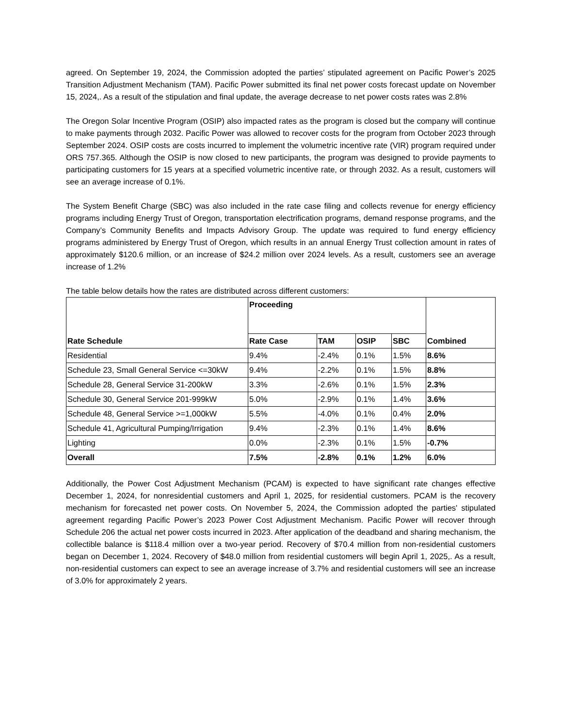agreed. On September 19, 2024, the Commission adopted the parties’ stipulated agreement on Pacific Power’s 2025 Transition Adjustment Mechanism (TAM). Pacific Power submitted its final net power costs forecast update on November 15, 2024,. As a result of the stipulation and final update, the average decrease to net power costs rates was 2.8%
The Oregon Solar Incentive Program (OSIP) also impacted rates as the program is closed but the company will continue to make payments through 2032. Pacific Power was allowed to recover costs for the program from October 2023 through September 2024. OSIP costs are costs incurred to implement the volumetric incentive rate (VIR) program required under ORS 757.365. Although the OSIP is now closed to new participants, the program was designed to provide payments to participating customers for 15 years at a specified volumetric incentive rate, or through 2032. As a result, customers will see an average increase of 0.1%.
The System Benefit Charge (SBC) was also included in the rate case filing and collects revenue for energy efficiency programs including Energy Trust of Oregon, transportation electrification programs, demand response programs, and the Company’s Community Benefits and Impacts Advisory Group. The update was required to fund energy efficiency programs administered by Energy Trust of Oregon, which results in an annual Energy Trust collection amount in rates of approximately $120.6 million, or an increase of $24.2 million over 2024 levels. As a result, customers see an average increase of 1.2%
The table below details how the rates are distributed across different customers:
| Rate Schedule | Proceeding | | | | Combined |
| --- | --- | --- | --- | --- | --- |
| | Rate Case | TAM | OSIP | SBC | |
| Residential | 9.4% | -2.4% | 0.1% | 1.5% | 8.6% |
| Schedule 23, Small General Service <=30kW | 9.4% | -2.2% | 0.1% | 1.5% | 8.8% |
| Schedule 28, General Service 31-200kW | 3.3% | -2.6% | 0.1% | 1.5% | 2.3% |
| Schedule 30, General Service 201-999kW | 5.0% | -2.9% | 0.1% | 1.4% | 3.6% |
| Schedule 48, General Service >=1,000kW | 5.5% | -4.0% | 0.1% | 0.4% | 2.0% |
| Schedule 41, Agricultural Pumping/Irrigation | 9.4% | -2.3% | 0.1% | 1.4% | 8.6% |
| Lighting | 0.0% | -2.3% | 0.1% | 1.5% | -0.7% |
| Overall | 7.5% | -2.8% | 0.1% | 1.2% | 6.0% |
Additionally, the Power Cost Adjustment Mechanism (PCAM) is expected to have significant rate changes effective December 1, 2024, for nonresidential customers and April 1, 2025, for residential customers. PCAM is the recovery mechanism for forecasted net power costs. On November 5, 2024, the Commission adopted the parties' stipulated agreement regarding Pacific Power’s 2023 Power Cost Adjustment Mechanism. Pacific Power will recover through Schedule 206 the actual net power costs incurred in 2023. After application of the deadband and sharing mechanism, the collectible balance is $118.4 million over a two-year period. Recovery of $70.4 million from non-residential customers began on December 1, 2024. Recovery of $48.0 million from residential customers will begin April 1, 2025,. As a result, non-residential customers can expect to see an average increase of 3.7% and residential customers will see an increase of 3.0% for approximately 2 years.